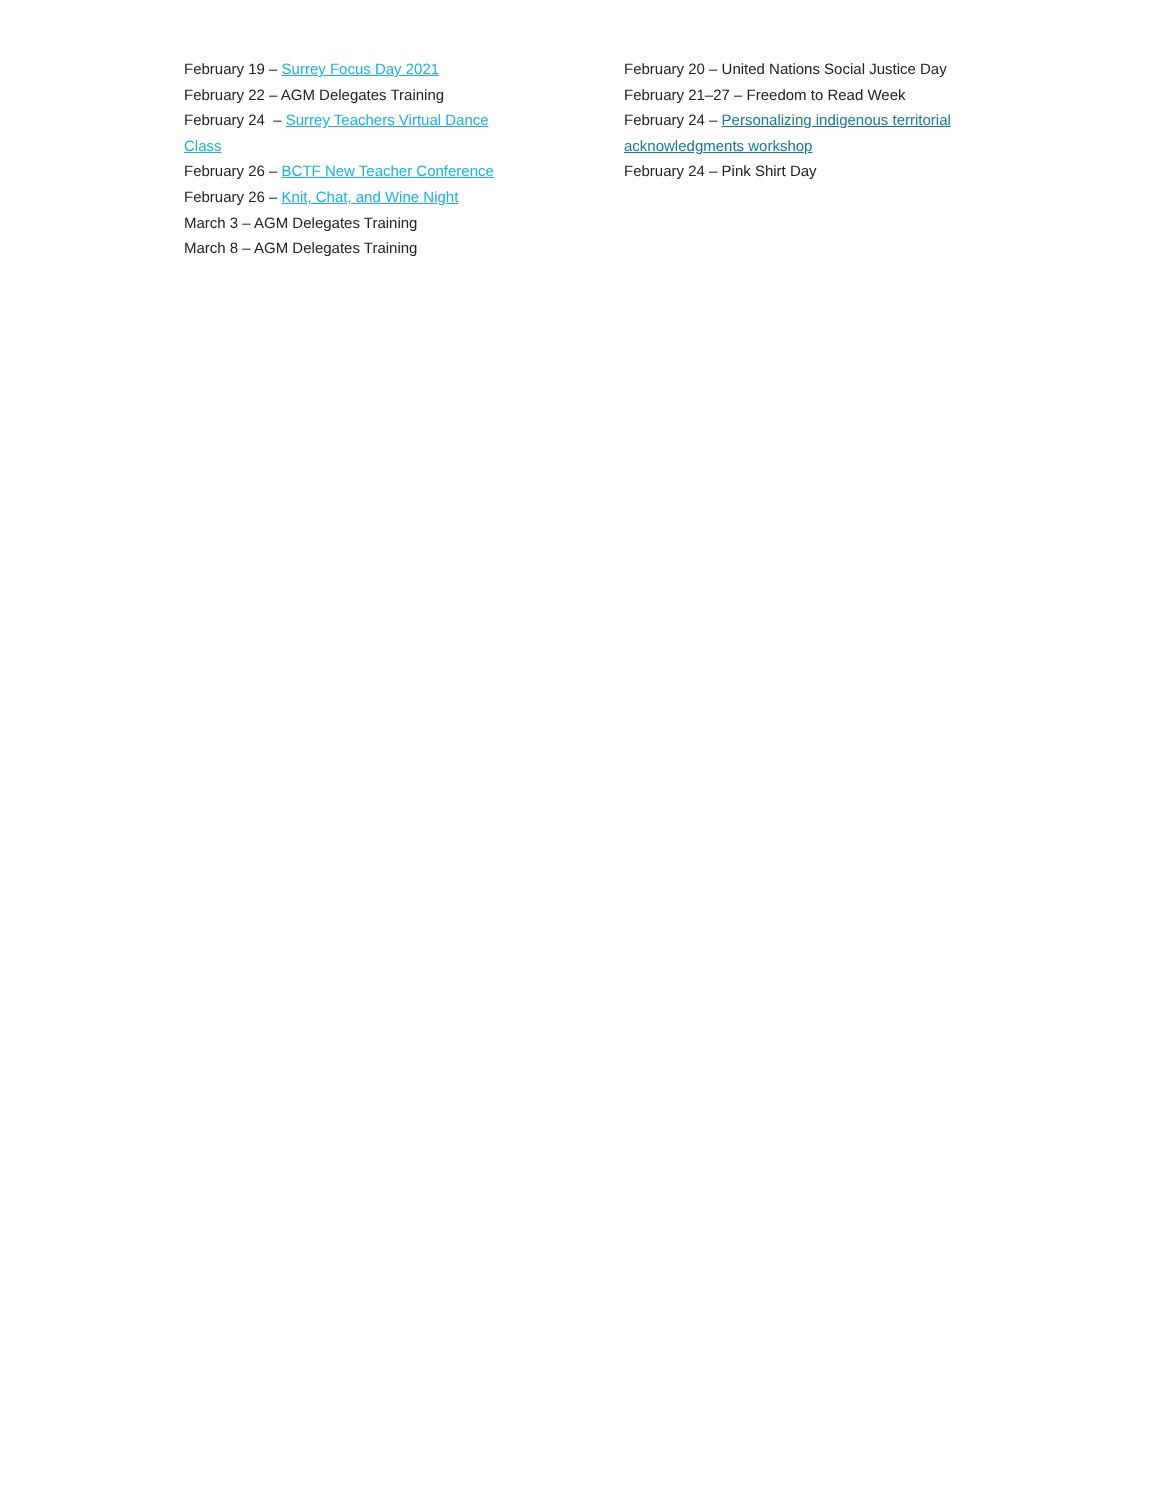February 19 – Surrey Focus Day 2021
February 22 – AGM Delegates Training
February 24 – Surrey Teachers Virtual Dance Class
February 26 – BCTF New Teacher Conference
February 26 – Knit, Chat, and Wine Night
March 3 – AGM Delegates Training
March 8 – AGM Delegates Training
February 20 – United Nations Social Justice Day
February 21–27 – Freedom to Read Week
February 24 – Personalizing indigenous territorial acknowledgments workshop
February 24 – Pink Shirt Day